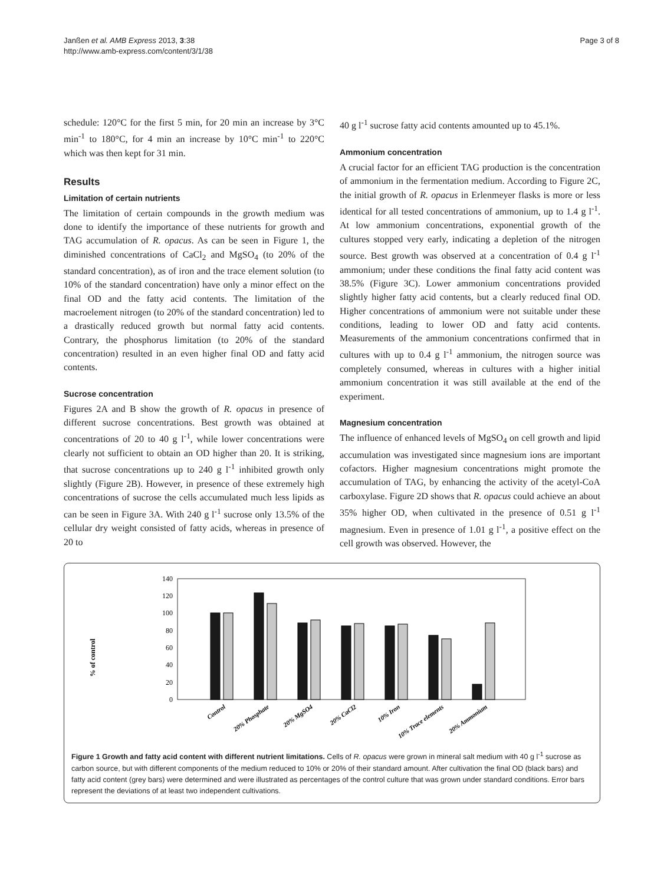Janßen et al. AMB Express 2013, 3:38
http://www.amb-express.com/content/3/1/38
Page 3 of 8
schedule: 120°C for the first 5 min, for 20 min an increase by 3°C min<sup>-1</sup> to 180°C, for 4 min an increase by 10°C min<sup>-1</sup> to 220°C which was then kept for 31 min.
Results
Limitation of certain nutrients
The limitation of certain compounds in the growth medium was done to identify the importance of these nutrients for growth and TAG accumulation of R. opacus. As can be seen in Figure 1, the diminished concentrations of CaCl<sub>2</sub> and MgSO<sub>4</sub> (to 20% of the standard concentration), as of iron and the trace element solution (to 10% of the standard concentration) have only a minor effect on the final OD and the fatty acid contents. The limitation of the macroelement nitrogen (to 20% of the standard concentration) led to a drastically reduced growth but normal fatty acid contents. Contrary, the phosphorus limitation (to 20% of the standard concentration) resulted in an even higher final OD and fatty acid contents.
Sucrose concentration
Figures 2A and B show the growth of R. opacus in presence of different sucrose concentrations. Best growth was obtained at concentrations of 20 to 40 g l<sup>-1</sup>, while lower concentrations were clearly not sufficient to obtain an OD higher than 20. It is striking, that sucrose concentrations up to 240 g l<sup>-1</sup> inhibited growth only slightly (Figure 2B). However, in presence of these extremely high concentrations of sucrose the cells accumulated much less lipids as can be seen in Figure 3A. With 240 g l<sup>-1</sup> sucrose only 13.5% of the cellular dry weight consisted of fatty acids, whereas in presence of 20 to
40 g l<sup>-1</sup> sucrose fatty acid contents amounted up to 45.1%.
Ammonium concentration
A crucial factor for an efficient TAG production is the concentration of ammonium in the fermentation medium. According to Figure 2C, the initial growth of R. opacus in Erlenmeyer flasks is more or less identical for all tested concentrations of ammonium, up to 1.4 g l<sup>-1</sup>. At low ammonium concentrations, exponential growth of the cultures stopped very early, indicating a depletion of the nitrogen source. Best growth was observed at a concentration of 0.4 g l<sup>-1</sup> ammonium; under these conditions the final fatty acid content was 38.5% (Figure 3C). Lower ammonium concentrations provided slightly higher fatty acid contents, but a clearly reduced final OD. Higher concentrations of ammonium were not suitable under these conditions, leading to lower OD and fatty acid contents. Measurements of the ammonium concentrations confirmed that in cultures with up to 0.4 g l<sup>-1</sup> ammonium, the nitrogen source was completely consumed, whereas in cultures with a higher initial ammonium concentration it was still available at the end of the experiment.
Magnesium concentration
The influence of enhanced levels of MgSO<sub>4</sub> on cell growth and lipid accumulation was investigated since magnesium ions are important cofactors. Higher magnesium concentrations might promote the accumulation of TAG, by enhancing the activity of the acetyl-CoA carboxylase. Figure 2D shows that R. opacus could achieve an about 35% higher OD, when cultivated in the presence of 0.51 g l<sup>-1</sup> magnesium. Even in presence of 1.01 g l<sup>-1</sup>, a positive effect on the cell growth was observed. However, the
% of control
140
120
100
80
60
40
20
0
Control
20% Phosphate
20% MgSO4
20% CaCl2
10% Iron
10% Trace elements
20% Ammonium
Figure 1 Growth and fatty acid content with different nutrient limitations. Cells of R. opacus were grown in mineral salt medium with 40 g l<sup>-1</sup> sucrose as carbon source, but with different components of the medium reduced to 10% or 20% of their standard amount. After cultivation the final OD (black bars) and fatty acid content (grey bars) were determined and were illustrated as percentages of the control culture that was grown under standard conditions. Error bars represent the deviations of at least two independent cultivations.